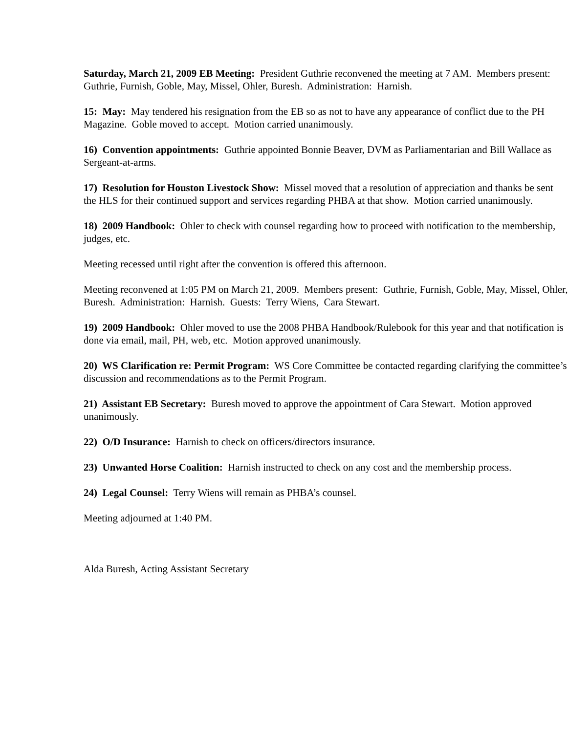Saturday, March 21, 2009 EB Meeting: President Guthrie reconvened the meeting at 7 AM. Members present: Guthrie, Furnish, Goble, May, Missel, Ohler, Buresh. Administration: Harnish.
15: May: May tendered his resignation from the EB so as not to have any appearance of conflict due to the PH Magazine. Goble moved to accept. Motion carried unanimously.
16) Convention appointments: Guthrie appointed Bonnie Beaver, DVM as Parliamentarian and Bill Wallace as Sergeant-at-arms.
17) Resolution for Houston Livestock Show: Missel moved that a resolution of appreciation and thanks be sent the HLS for their continued support and services regarding PHBA at that show. Motion carried unanimously.
18) 2009 Handbook: Ohler to check with counsel regarding how to proceed with notification to the membership, judges, etc.
Meeting recessed until right after the convention is offered this afternoon.
Meeting reconvened at 1:05 PM on March 21, 2009. Members present: Guthrie, Furnish, Goble, May, Missel, Ohler, Buresh. Administration: Harnish. Guests: Terry Wiens, Cara Stewart.
19) 2009 Handbook: Ohler moved to use the 2008 PHBA Handbook/Rulebook for this year and that notification is done via email, mail, PH, web, etc. Motion approved unanimously.
20) WS Clarification re: Permit Program: WS Core Committee be contacted regarding clarifying the committee’s discussion and recommendations as to the Permit Program.
21) Assistant EB Secretary: Buresh moved to approve the appointment of Cara Stewart. Motion approved unanimously.
22) O/D Insurance: Harnish to check on officers/directors insurance.
23) Unwanted Horse Coalition: Harnish instructed to check on any cost and the membership process.
24) Legal Counsel: Terry Wiens will remain as PHBA’s counsel.
Meeting adjourned at 1:40 PM.
Alda Buresh, Acting Assistant Secretary